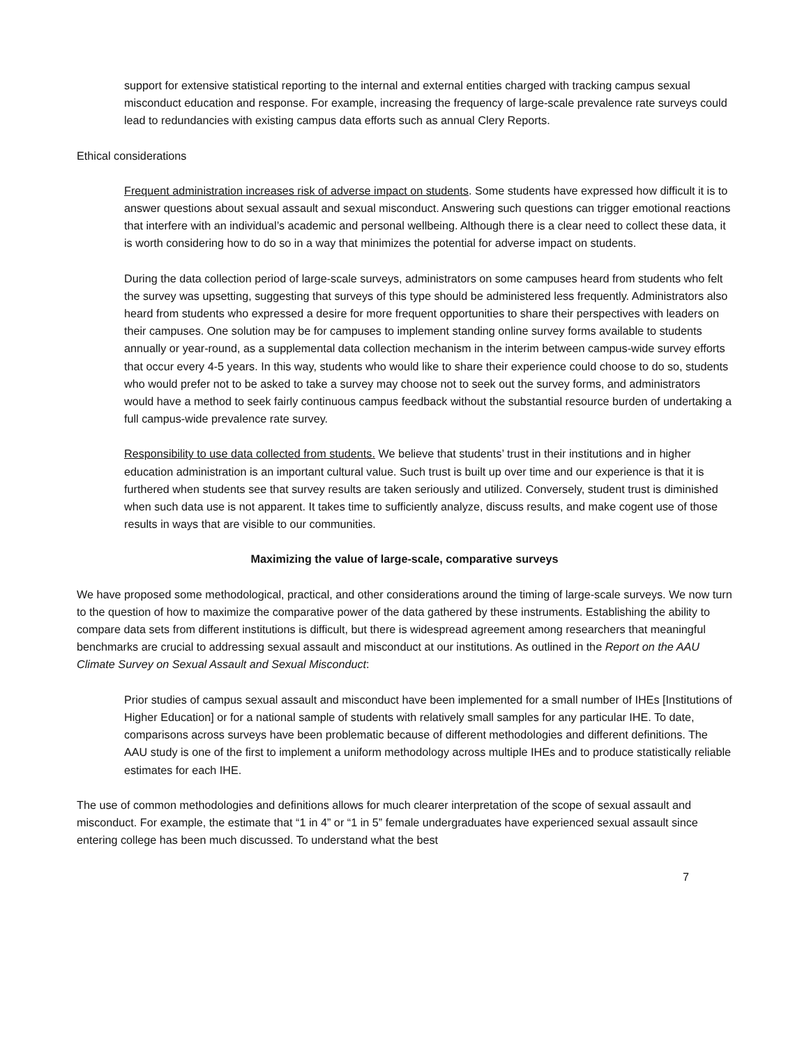support for extensive statistical reporting to the internal and external entities charged with tracking campus sexual misconduct education and response. For example, increasing the frequency of large-scale prevalence rate surveys could lead to redundancies with existing campus data efforts such as annual Clery Reports.
Ethical considerations
Frequent administration increases risk of adverse impact on students. Some students have expressed how difficult it is to answer questions about sexual assault and sexual misconduct. Answering such questions can trigger emotional reactions that interfere with an individual’s academic and personal wellbeing. Although there is a clear need to collect these data, it is worth considering how to do so in a way that minimizes the potential for adverse impact on students.
During the data collection period of large-scale surveys, administrators on some campuses heard from students who felt the survey was upsetting, suggesting that surveys of this type should be administered less frequently. Administrators also heard from students who expressed a desire for more frequent opportunities to share their perspectives with leaders on their campuses. One solution may be for campuses to implement standing online survey forms available to students annually or year-round, as a supplemental data collection mechanism in the interim between campus-wide survey efforts that occur every 4-5 years. In this way, students who would like to share their experience could choose to do so, students who would prefer not to be asked to take a survey may choose not to seek out the survey forms, and administrators would have a method to seek fairly continuous campus feedback without the substantial resource burden of undertaking a full campus-wide prevalence rate survey.
Responsibility to use data collected from students. We believe that students’ trust in their institutions and in higher education administration is an important cultural value. Such trust is built up over time and our experience is that it is furthered when students see that survey results are taken seriously and utilized. Conversely, student trust is diminished when such data use is not apparent. It takes time to sufficiently analyze, discuss results, and make cogent use of those results in ways that are visible to our communities.
Maximizing the value of large-scale, comparative surveys
We have proposed some methodological, practical, and other considerations around the timing of large-scale surveys. We now turn to the question of how to maximize the comparative power of the data gathered by these instruments. Establishing the ability to compare data sets from different institutions is difficult, but there is widespread agreement among researchers that meaningful benchmarks are crucial to addressing sexual assault and misconduct at our institutions. As outlined in the Report on the AAU Climate Survey on Sexual Assault and Sexual Misconduct:
Prior studies of campus sexual assault and misconduct have been implemented for a small number of IHEs [Institutions of Higher Education] or for a national sample of students with relatively small samples for any particular IHE. To date, comparisons across surveys have been problematic because of different methodologies and different definitions. The AAU study is one of the first to implement a uniform methodology across multiple IHEs and to produce statistically reliable estimates for each IHE.
The use of common methodologies and definitions allows for much clearer interpretation of the scope of sexual assault and misconduct. For example, the estimate that “1 in 4” or “1 in 5” female undergraduates have experienced sexual assault since entering college has been much discussed. To understand what the best
7